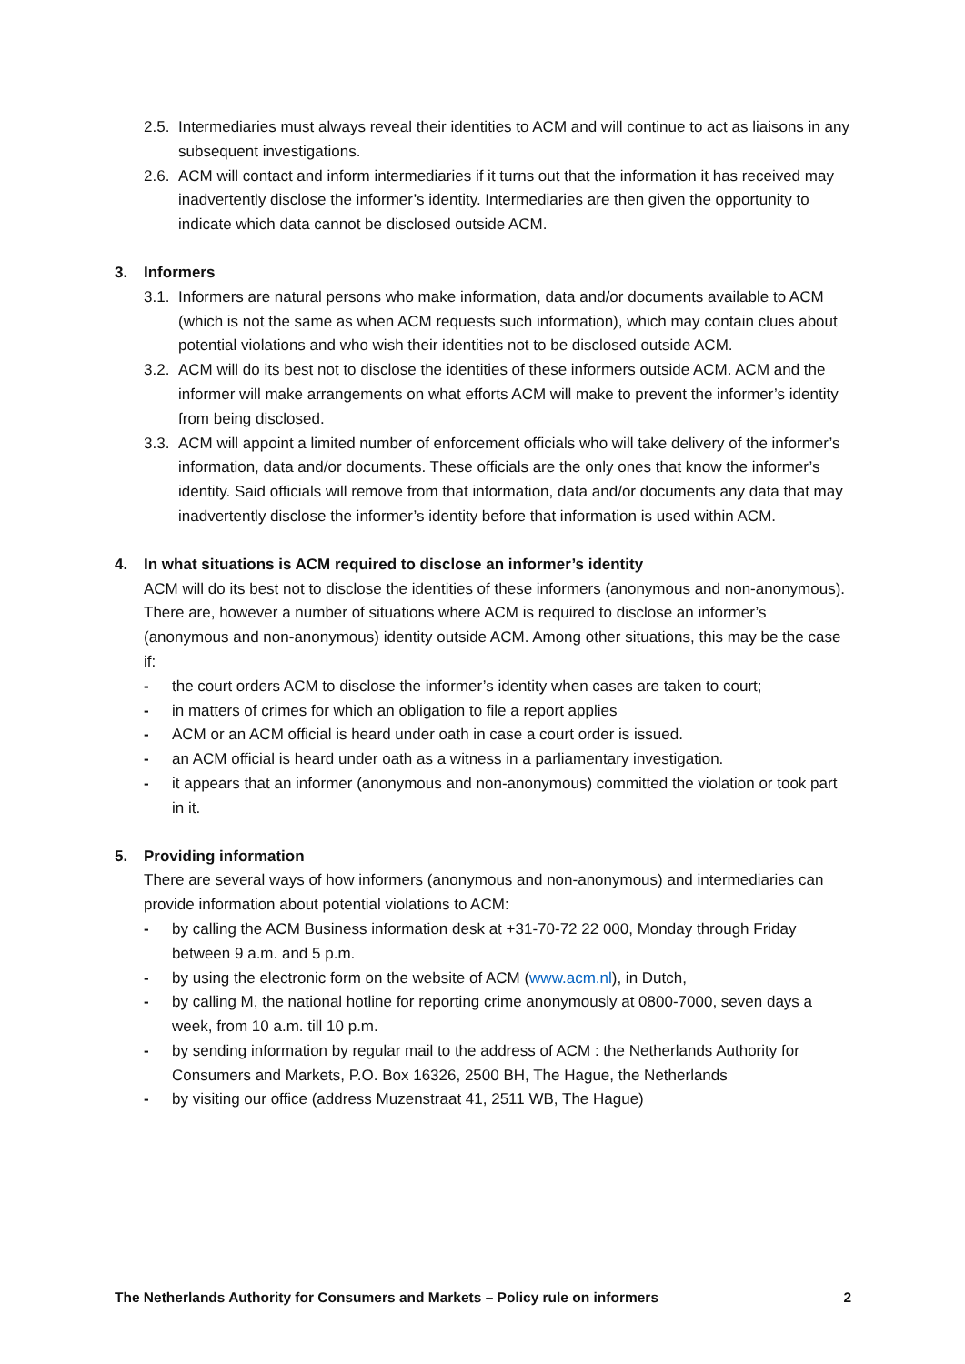2.5. Intermediaries must always reveal their identities to ACM and will continue to act as liaisons in any subsequent investigations.
2.6. ACM will contact and inform intermediaries if it turns out that the information it has received may inadvertently disclose the informer’s identity. Intermediaries are then given the opportunity to indicate which data cannot be disclosed outside ACM.
3. Informers
3.1. Informers are natural persons who make information, data and/or documents available to ACM (which is not the same as when ACM requests such information), which may contain clues about potential violations and who wish their identities not to be disclosed outside ACM.
3.2. ACM will do its best not to disclose the identities of these informers outside ACM. ACM and the informer will make arrangements on what efforts ACM will make to prevent the informer’s identity from being disclosed.
3.3. ACM will appoint a limited number of enforcement officials who will take delivery of the informer’s information, data and/or documents. These officials are the only ones that know the informer’s identity. Said officials will remove from that information, data and/or documents any data that may inadvertently disclose the informer’s identity before that information is used within ACM.
4. In what situations is ACM required to disclose an informer’s identity
ACM will do its best not to disclose the identities of these informers (anonymous and non-anonymous). There are, however a number of situations where ACM is required to disclose an informer’s (anonymous and non-anonymous) identity outside ACM. Among other situations, this may be the case if:
- the court orders ACM to disclose the informer’s identity when cases are taken to court;
- in matters of crimes for which an obligation to file a report applies
- ACM or an ACM official is heard under oath in case a court order is issued.
- an ACM official is heard under oath as a witness in a parliamentary investigation.
- it appears that an informer (anonymous and non-anonymous) committed the violation or took part in it.
5. Providing information
There are several ways of how informers (anonymous and non-anonymous) and intermediaries can provide information about potential violations to ACM:
- by calling the ACM Business information desk at +31-70-72 22 000, Monday through Friday between 9 a.m. and 5 p.m.
- by using the electronic form on the website of ACM (www.acm.nl), in Dutch,
- by calling M, the national hotline for reporting crime anonymously at 0800-7000, seven days a week, from 10 a.m. till 10 p.m.
- by sending information by regular mail to the address of ACM : the Netherlands Authority for Consumers and Markets, P.O. Box 16326, 2500 BH, The Hague, the Netherlands
- by visiting our office (address Muzenstraat 41, 2511 WB, The Hague)
The Netherlands Authority for Consumers and Markets – Policy rule on informers 2